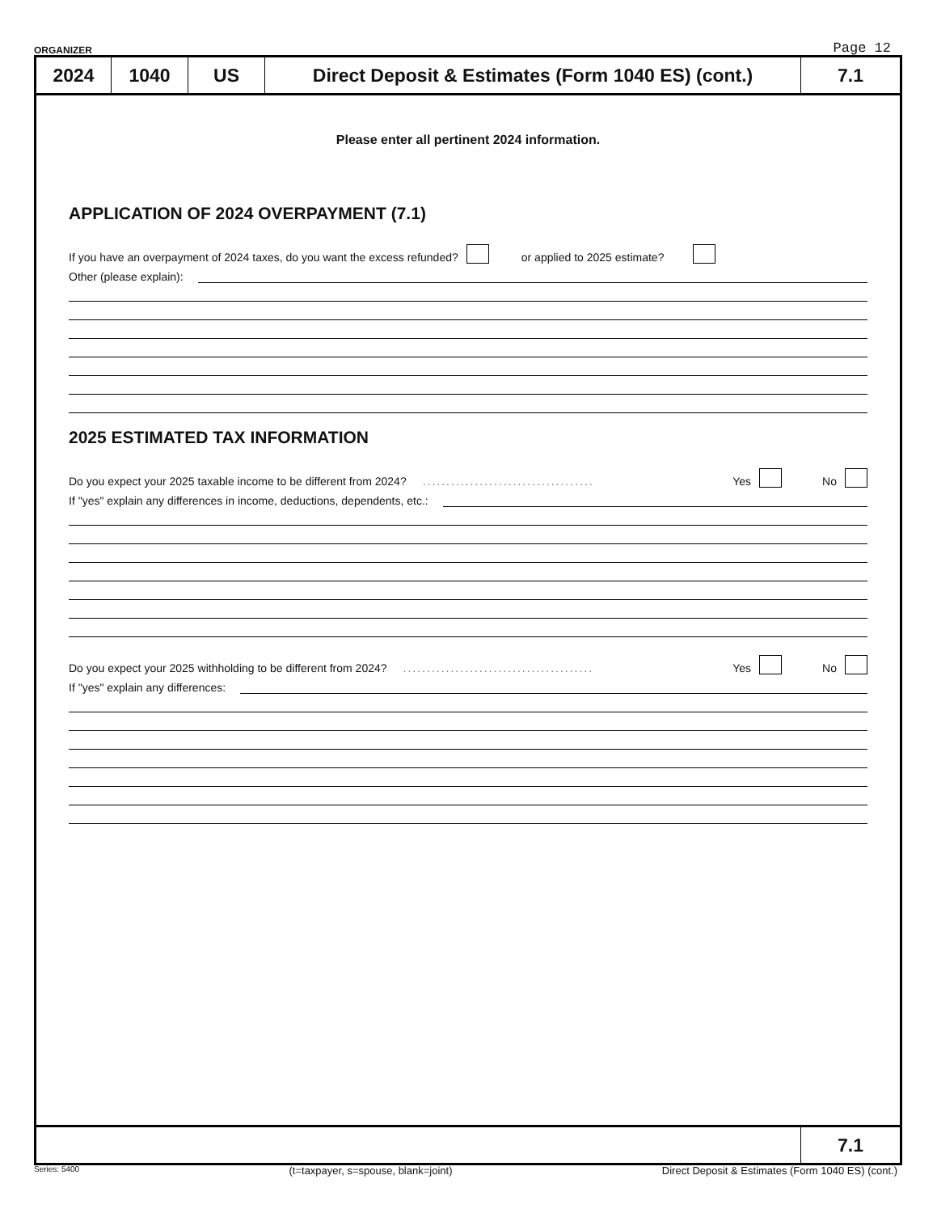ORGANIZER Page 12
2024 1040 US Direct Deposit & Estimates (Form 1040 ES) (cont.)
7.1
Please enter all pertinent 2024 information.
APPLICATION OF 2024 OVERPAYMENT (7.1)
If you have an overpayment of 2024 taxes, do you want the excess refunded? or applied to 2025 estimate?
Other (please explain):
2025 ESTIMATED TAX INFORMATION
Do you expect your 2025 taxable income to be different from 2024?.................................... Yes No
If "yes" explain any differences in income, deductions, dependents, etc.:
Do you expect your 2025 withholding to be different from 2024?........................................ Yes No
If "yes" explain any differences:
7.1
Series: 5400 (t=taxpayer, s=spouse, blank=joint) Direct Deposit & Estimates (Form 1040 ES) (cont.)